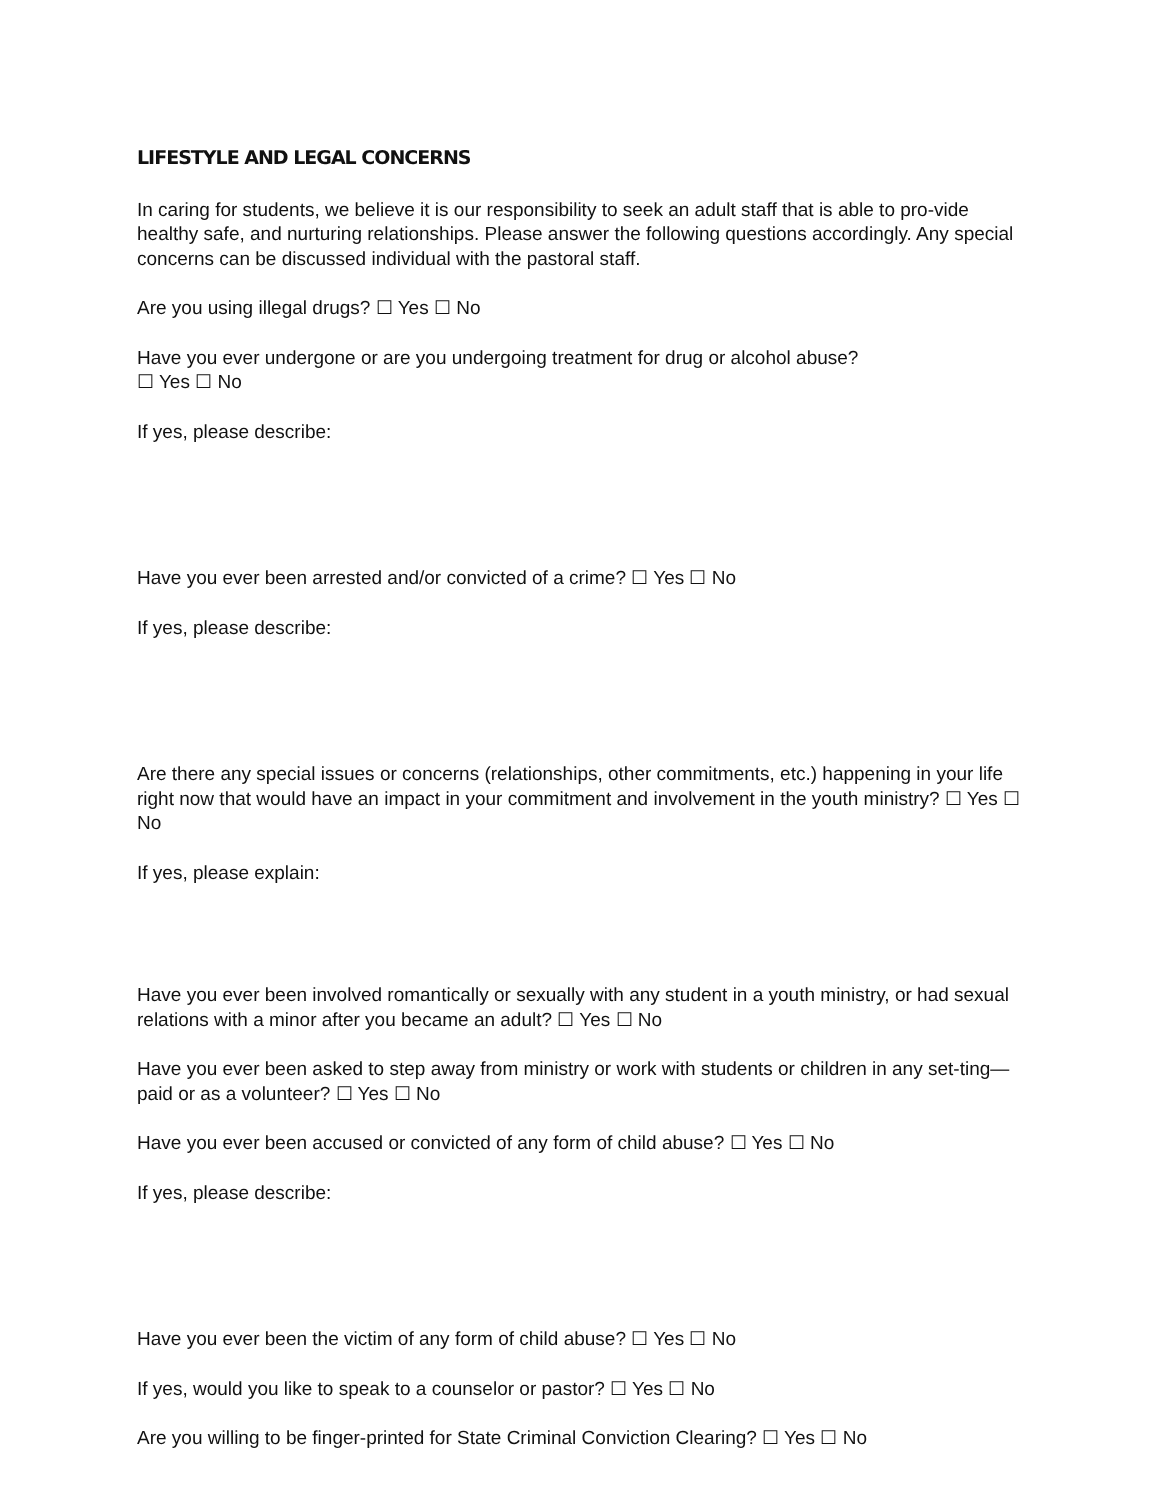LIFESTYLE AND LEGAL CONCERNS
In caring for students, we believe it is our responsibility to seek an adult staff that is able to pro-vide healthy safe, and nurturing relationships. Please answer the following questions accordingly. Any special concerns can be discussed individual with the pastoral staff.
Are you using illegal drugs? ☐ Yes ☐ No
Have you ever undergone or are you undergoing treatment for drug or alcohol abuse?
☐ Yes ☐ No
If yes, please describe:
Have you ever been arrested and/or convicted of a crime? ☐ Yes ☐ No
If yes, please describe:
Are there any special issues or concerns (relationships, other commitments, etc.) happening in your life right now that would have an impact in your commitment and involvement in the youth ministry? ☐ Yes ☐ No
If yes, please explain:
Have you ever been involved romantically or sexually with any student in a youth ministry, or had sexual relations with a minor after you became an adult? ☐ Yes ☐ No
Have you ever been asked to step away from ministry or work with students or children in any set-ting—paid or as a volunteer? ☐ Yes ☐ No
Have you ever been accused or convicted of any form of child abuse? ☐ Yes ☐ No
If yes, please describe:
Have you ever been the victim of any form of child abuse? ☐ Yes ☐ No
If yes, would you like to speak to a counselor or pastor? ☐ Yes ☐ No
Are you willing to be finger-printed for State Criminal Conviction Clearing? ☐ Yes ☐ No